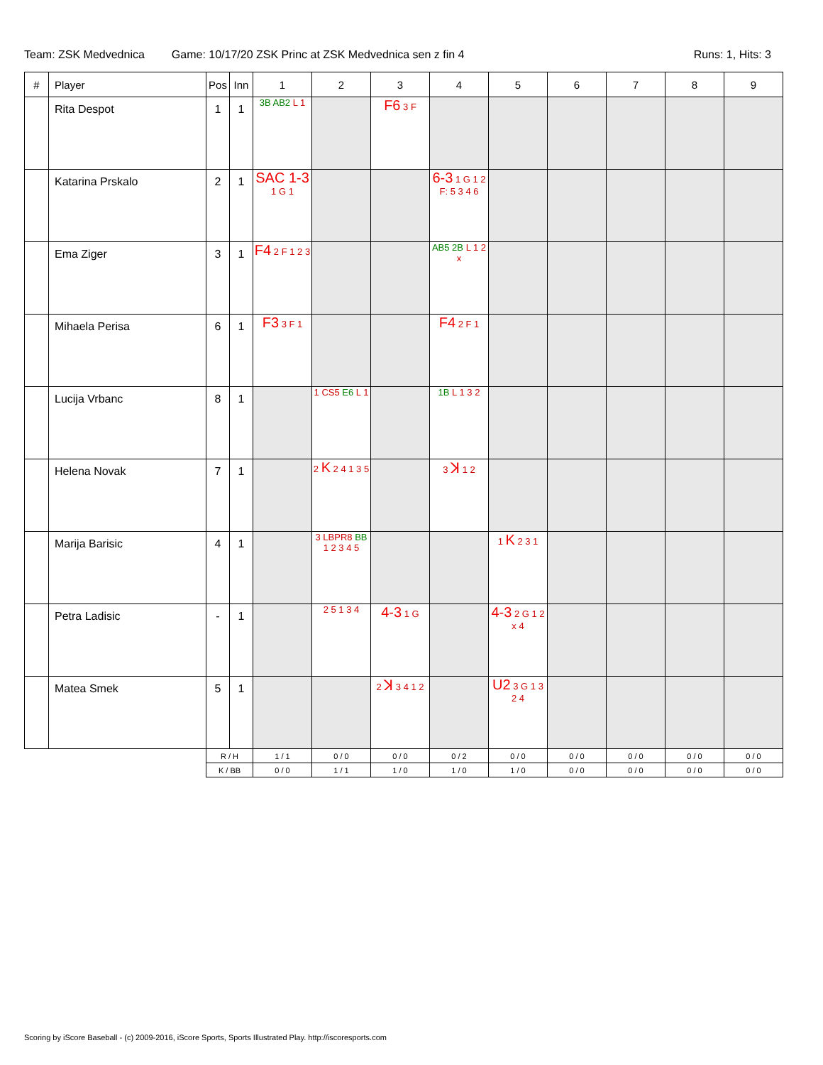Team: ZSK Medvednica Game: 10/17/20 ZSK Princ at ZSK Medvednica sen z fin 4
Runs: 1, Hits: 3
| # | Player | Pos | Inn | 1 | 2 | 3 | 4 | 5 | 6 | 7 | 8 | 9 |
| --- | --- | --- | --- | --- | --- | --- | --- | --- | --- | --- | --- | --- |
| | Rita Despot | 1 | 1 | 3B AB2 L 1 | | F6 3 F | | | | | | |
| | Katarina Prskalo | 2 | 1 | SAC 1-3 1 G 1 | | | 6-3 1 G 1 2 F: 5 3 4 6 | | | | | |
| | Ema Ziger | 3 | 1 | F4 2 F 1 2 3 | | | AB5 2B L 1 2 x | | | | | |
| | Mihaela Perisa | 6 | 1 | F3 3 F 1 | | | F4 2 F 1 | | | | | |
| | Lucija Vrbanc | 8 | 1 | | 1 CS5 E6 L 1 | | 1B L 1 3 2 | | | | | |
| | Helena Novak | 7 | 1 | | 2 K 2 4 1 3 5 | | 3 ꓘ 1 2 | | | | | |
| | Marija Barisic | 4 | 1 | | 3 LBPR8 BB 1 2 3 4 5 | | | 1 K 2 3 1 | | | | |
| | Petra Ladisic | - | 1 | | 2 5 1 3 4 | 4-3 1 G | | 4-3 2 G 1 2 x 4 | | | | |
| | Matea Smek | 5 | 1 | | | 2 ꓘ 3 4 1 2 | | U2 3 G 1 3 2 4 | | | | |
| | | R / H | | 1 / 1 | 0 / 0 | 0 / 0 | 0 / 2 | 0 / 0 | 0 / 0 | 0 / 0 | 0 / 0 | 0 / 0 |
| | | K / BB | | 0 / 0 | 1 / 1 | 1 / 0 | 1 / 0 | 1 / 0 | 0 / 0 | 0 / 0 | 0 / 0 | 0 / 0 |
Scoring by iScore Baseball - (c) 2009-2016, iScore Sports, Sports Illustrated Play. http://iscoresports.com